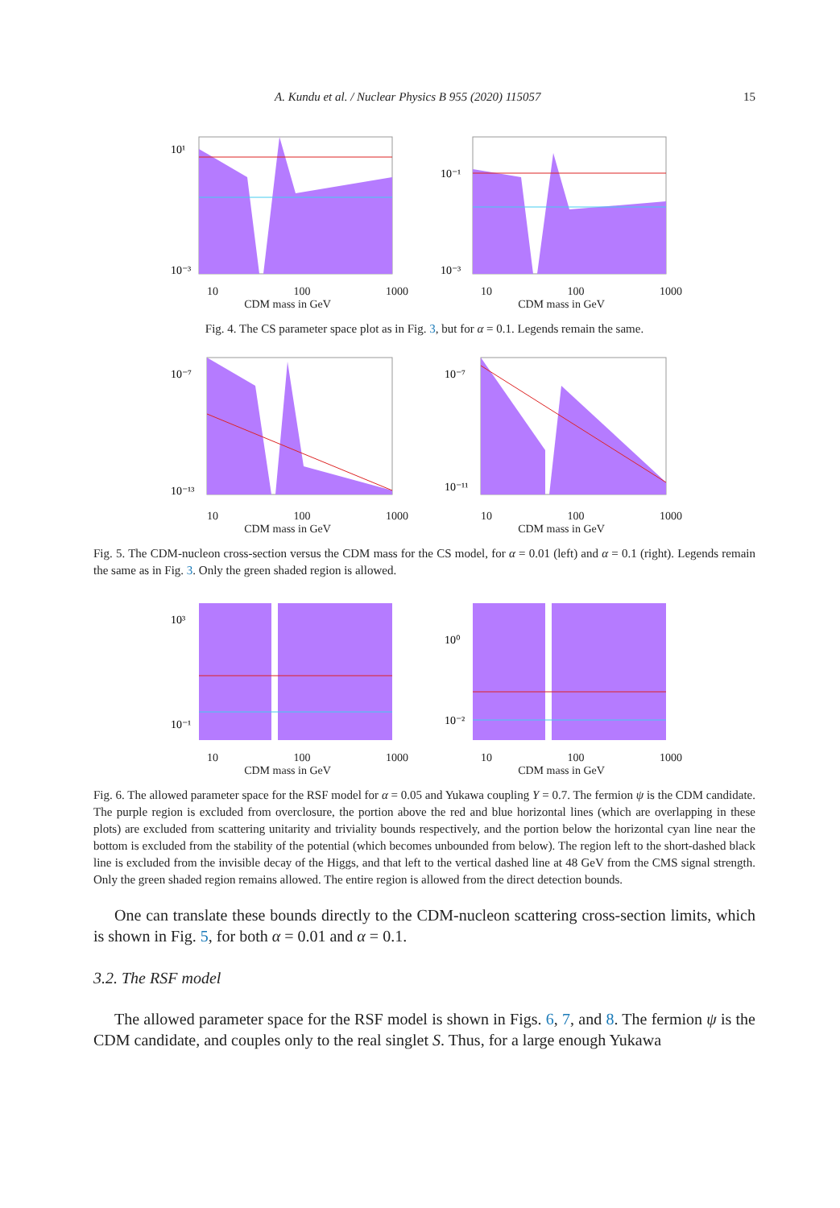A. Kundu et al. / Nuclear Physics B 955 (2020) 115057 15
10¹
10⁻³
10 100 1000
CDM mass in GeV
10⁻¹
10⁻³
10 100 1000
CDM mass in GeV
Fig. 4. The CS parameter space plot as in Fig. 3, but for α = 0.1. Legends remain the same.
10⁻⁷
10⁻¹³
10 100 1000
CDM mass in GeV
10⁻⁷
10⁻¹¹
10 100 1000
CDM mass in GeV
Fig. 5. The CDM-nucleon cross-section versus the CDM mass for the CS model, for α = 0.01 (left) and α = 0.1 (right). Legends remain the same as in Fig. 3. Only the green shaded region is allowed.
10³
10⁻¹
10 100 1000
CDM mass in GeV
10⁰
10⁻²
10 100 1000
CDM mass in GeV
Fig. 6. The allowed parameter space for the RSF model for α = 0.05 and Yukawa coupling Y = 0.7. The fermion ψ is the CDM candidate. The purple region is excluded from overclosure, the portion above the red and blue horizontal lines (which are overlapping in these plots) are excluded from scattering unitarity and triviality bounds respectively, and the portion below the horizontal cyan line near the bottom is excluded from the stability of the potential (which becomes unbounded from below). The region left to the short-dashed black line is excluded from the invisible decay of the Higgs, and that left to the vertical dashed line at 48 GeV from the CMS signal strength. Only the green shaded region remains allowed. The entire region is allowed from the direct detection bounds.
One can translate these bounds directly to the CDM-nucleon scattering cross-section limits, which is shown in Fig. 5, for both α = 0.01 and α = 0.1.
3.2. The RSF model
The allowed parameter space for the RSF model is shown in Figs. 6, 7, and 8. The fermion ψ is the CDM candidate, and couples only to the real singlet S. Thus, for a large enough Yukawa